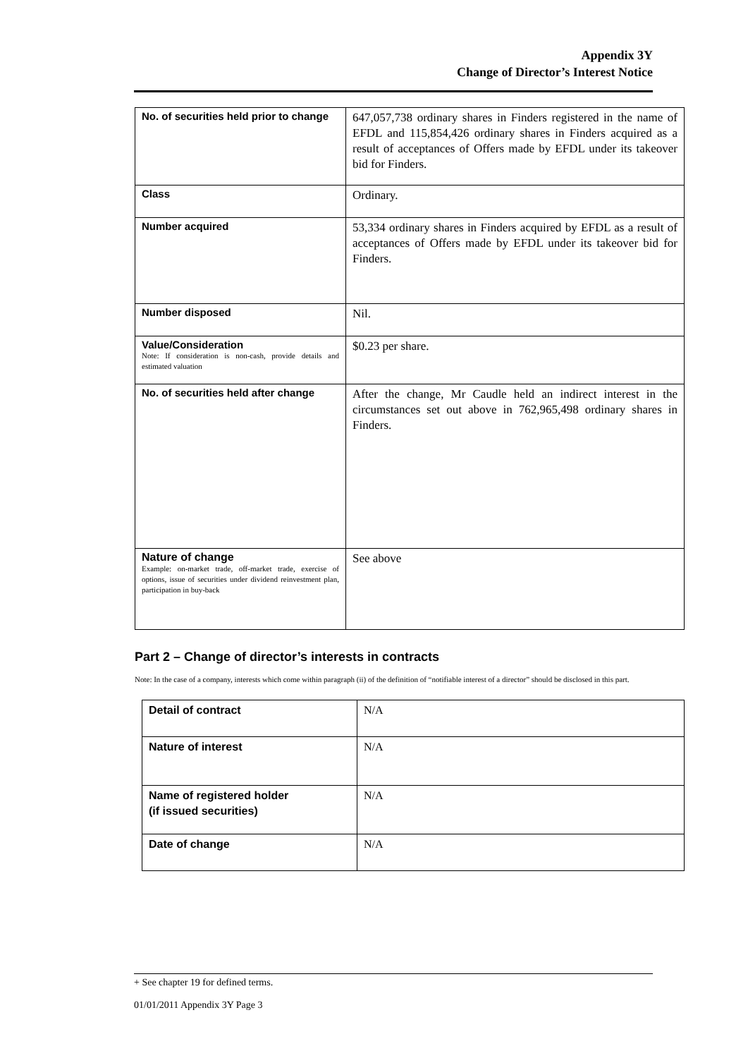Appendix 3Y
Change of Director’s Interest Notice
| No. of securities held prior to change | 647,057,738 ordinary shares in Finders registered in the name of EFDL and 115,854,426 ordinary shares in Finders acquired as a result of acceptances of Offers made by EFDL under its takeover bid for Finders. |
| Class | Ordinary. |
| Number acquired | 53,334 ordinary shares in Finders acquired by EFDL as a result of acceptances of Offers made by EFDL under its takeover bid for Finders. |
| Number disposed | Nil. |
| Value/Consideration Note: If consideration is non-cash, provide details and estimated valuation | $0.23 per share. |
| No. of securities held after change | After the change, Mr Caudle held an indirect interest in the circumstances set out above in 762,965,498 ordinary shares in Finders. |
| Nature of change Example: on-market trade, off-market trade, exercise of options, issue of securities under dividend reinvestment plan, participation in buy-back | See above |
Part 2 – Change of director’s interests in contracts
Note: In the case of a company, interests which come within paragraph (ii) of the definition of “notifiable interest of a director” should be disclosed in this part.
| Detail of contract | N/A |
| Nature of interest | N/A |
| Name of registered holder (if issued securities) | N/A |
| Date of change | N/A |
+ See chapter 19 for defined terms.
01/01/2011 Appendix 3Y Page 3